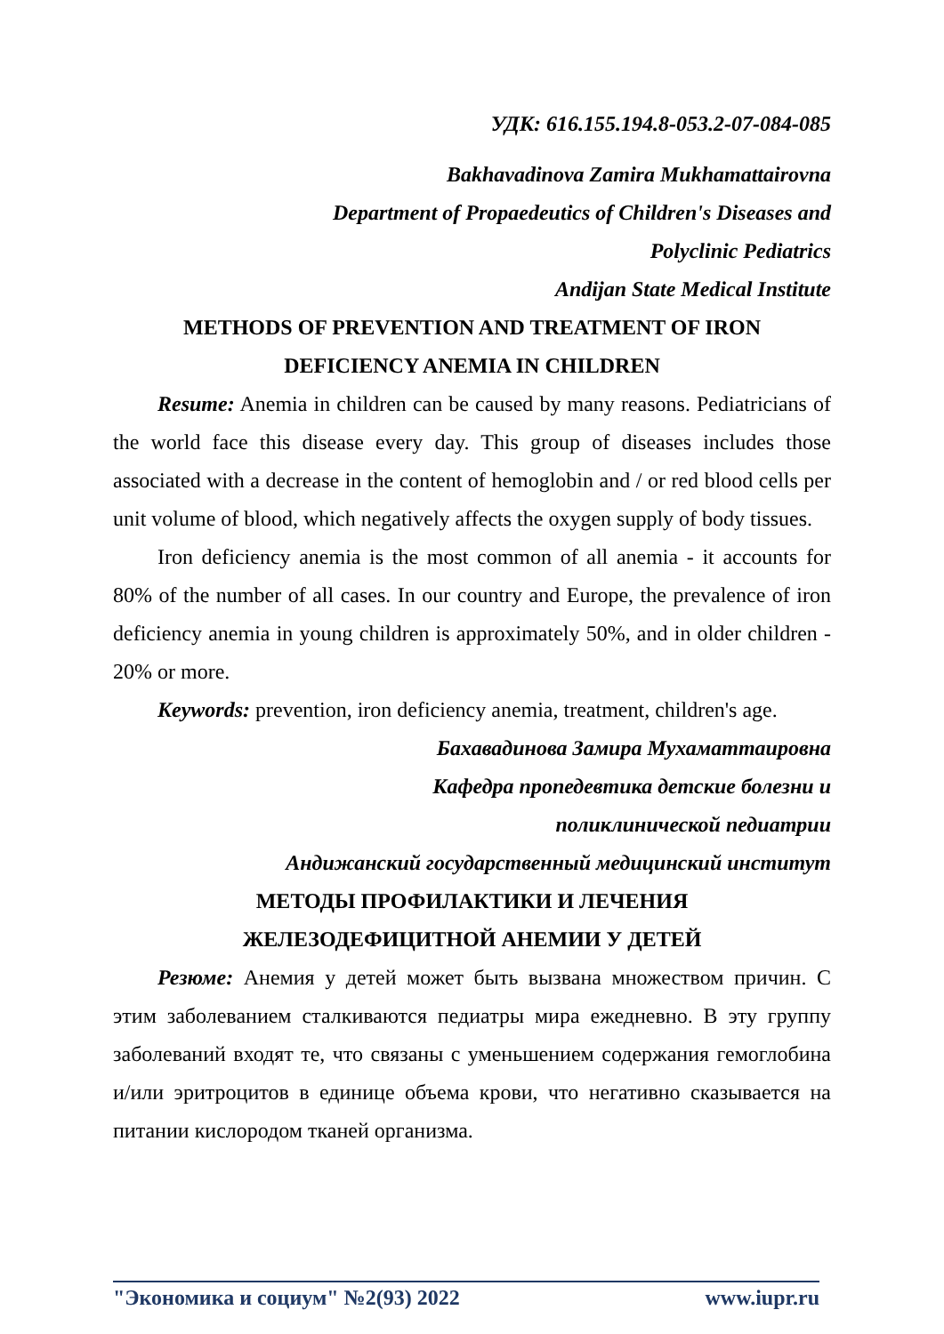УДК: 616.155.194.8-053.2-07-084-085
Bakhavadinova Zamira Mukhamattairovna
Department of Propaedeutics of Children's Diseases and
Polyclinic Pediatrics
Andijan State Medical Institute
METHODS OF PREVENTION AND TREATMENT OF IRON
DEFICIENCY ANEMIA IN CHILDREN
Resume: Anemia in children can be caused by many reasons. Pediatricians of the world face this disease every day. This group of diseases includes those associated with a decrease in the content of hemoglobin and / or red blood cells per unit volume of blood, which negatively affects the oxygen supply of body tissues.
Iron deficiency anemia is the most common of all anemia - it accounts for 80% of the number of all cases. In our country and Europe, the prevalence of iron deficiency anemia in young children is approximately 50%, and in older children - 20% or more.
Keywords: prevention, iron deficiency anemia, treatment, children's age.
Бахавадинова Замира Мухаматтаировна
Кафедра пропедевтика детские болезни и
поликлинической педиатрии
Андижанский государственный медицинский институт
МЕТОДЫ ПРОФИЛАКТИКИ И ЛЕЧЕНИЯ
ЖЕЛЕЗОДЕФИЦИТНОЙ АНЕМИИ У ДЕТЕЙ
Резюме: Анемия у детей может быть вызвана множеством причин. С этим заболеванием сталкиваются педиатры мира ежедневно. В эту группу заболеваний входят те, что связаны с уменьшением содержания гемоглобина и/или эритроцитов в единице объема крови, что негативно сказывается на питании кислородом тканей организма.
"Экономика и социум" №2(93) 2022 www.iupr.ru